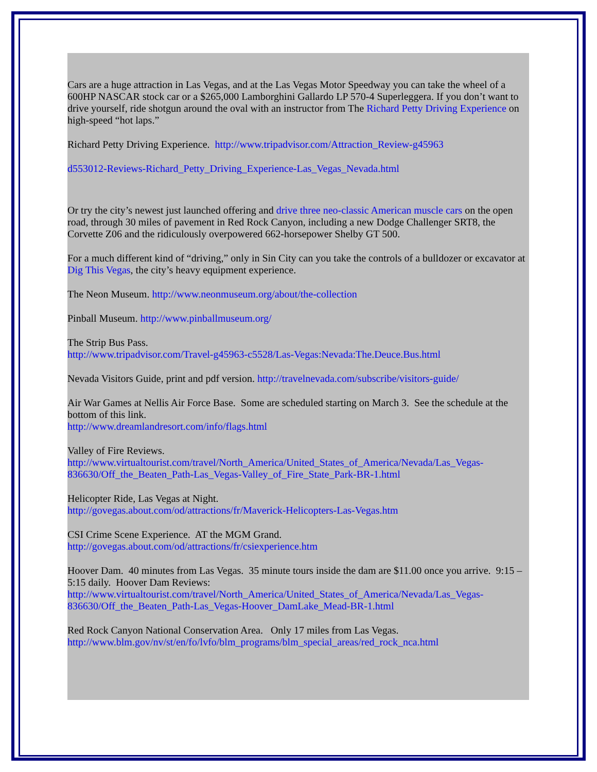Cars are a huge attraction in Las Vegas, and at the Las Vegas Motor Speedway you can take the wheel of a 600HP NASCAR stock car or a $265,000 Lamborghini Gallardo LP 570-4 Superleggera. If you don’t want to drive yourself, ride shotgun around the oval with an instructor from The Richard Petty Driving Experience on high-speed “hot laps.”
Richard Petty Driving Experience. http://www.tripadvisor.com/Attraction_Review-g45963
d553012-Reviews-Richard_Petty_Driving_Experience-Las_Vegas_Nevada.html
Or try the city’s newest just launched offering and drive three neo-classic American muscle cars on the open road, through 30 miles of pavement in Red Rock Canyon, including a new Dodge Challenger SRT8, the Corvette Z06 and the ridiculously overpowered 662-horsepower Shelby GT 500.
For a much different kind of “driving,” only in Sin City can you take the controls of a bulldozer or excavator at Dig This Vegas, the city’s heavy equipment experience.
The Neon Museum. http://www.neonmuseum.org/about/the-collection
Pinball Museum. http://www.pinballmuseum.org/
The Strip Bus Pass.
http://www.tripadvisor.com/Travel-g45963-c5528/Las-Vegas:Nevada:The.Deuce.Bus.html
Nevada Visitors Guide, print and pdf version. http://travelnevada.com/subscribe/visitors-guide/
Air War Games at Nellis Air Force Base. Some are scheduled starting on March 3. See the schedule at the bottom of this link.
http://www.dreamlandresort.com/info/flags.html
Valley of Fire Reviews.
http://www.virtualtourist.com/travel/North_America/United_States_of_America/Nevada/Las_Vegas-836630/Off_the_Beaten_Path-Las_Vegas-Valley_of_Fire_State_Park-BR-1.html
Helicopter Ride, Las Vegas at Night.
http://govegas.about.com/od/attractions/fr/Maverick-Helicopters-Las-Vegas.htm
CSI Crime Scene Experience. AT the MGM Grand.
http://govegas.about.com/od/attractions/fr/csiexperience.htm
Hoover Dam. 40 minutes from Las Vegas. 35 minute tours inside the dam are $11.00 once you arrive. 9:15 – 5:15 daily. Hoover Dam Reviews:
http://www.virtualtourist.com/travel/North_America/United_States_of_America/Nevada/Las_Vegas-836630/Off_the_Beaten_Path-Las_Vegas-Hoover_DamLake_Mead-BR-1.html
Red Rock Canyon National Conservation Area. Only 17 miles from Las Vegas.
http://www.blm.gov/nv/st/en/fo/lvfo/blm_programs/blm_special_areas/red_rock_nca.html